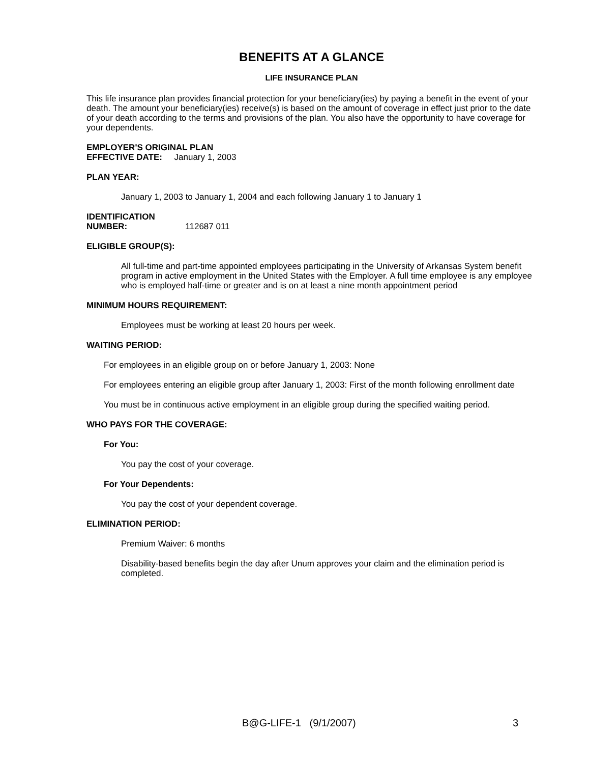BENEFITS AT A GLANCE
LIFE INSURANCE PLAN
This life insurance plan provides financial protection for your beneficiary(ies) by paying a benefit in the event of your death. The amount your beneficiary(ies) receive(s) is based on the amount of coverage in effect just prior to the date of your death according to the terms and provisions of the plan. You also have the opportunity to have coverage for your dependents.
EMPLOYER'S ORIGINAL PLAN
EFFECTIVE DATE: January 1, 2003
PLAN YEAR:
January 1, 2003 to January 1, 2004 and each following January 1 to January 1
IDENTIFICATION
NUMBER: 112687 011
ELIGIBLE GROUP(S):
All full-time and part-time appointed employees participating in the University of Arkansas System benefit program in active employment in the United States with the Employer. A full time employee is any employee who is employed half-time or greater and is on at least a nine month appointment period
MINIMUM HOURS REQUIREMENT:
Employees must be working at least 20 hours per week.
WAITING PERIOD:
For employees in an eligible group on or before January 1, 2003: None
For employees entering an eligible group after January 1, 2003: First of the month following enrollment date
You must be in continuous active employment in an eligible group during the specified waiting period.
WHO PAYS FOR THE COVERAGE:
For You:
You pay the cost of your coverage.
For Your Dependents:
You pay the cost of your dependent coverage.
ELIMINATION PERIOD:
Premium Waiver: 6 months
Disability-based benefits begin the day after Unum approves your claim and the elimination period is completed.
B@G-LIFE-1 (9/1/2007) 3